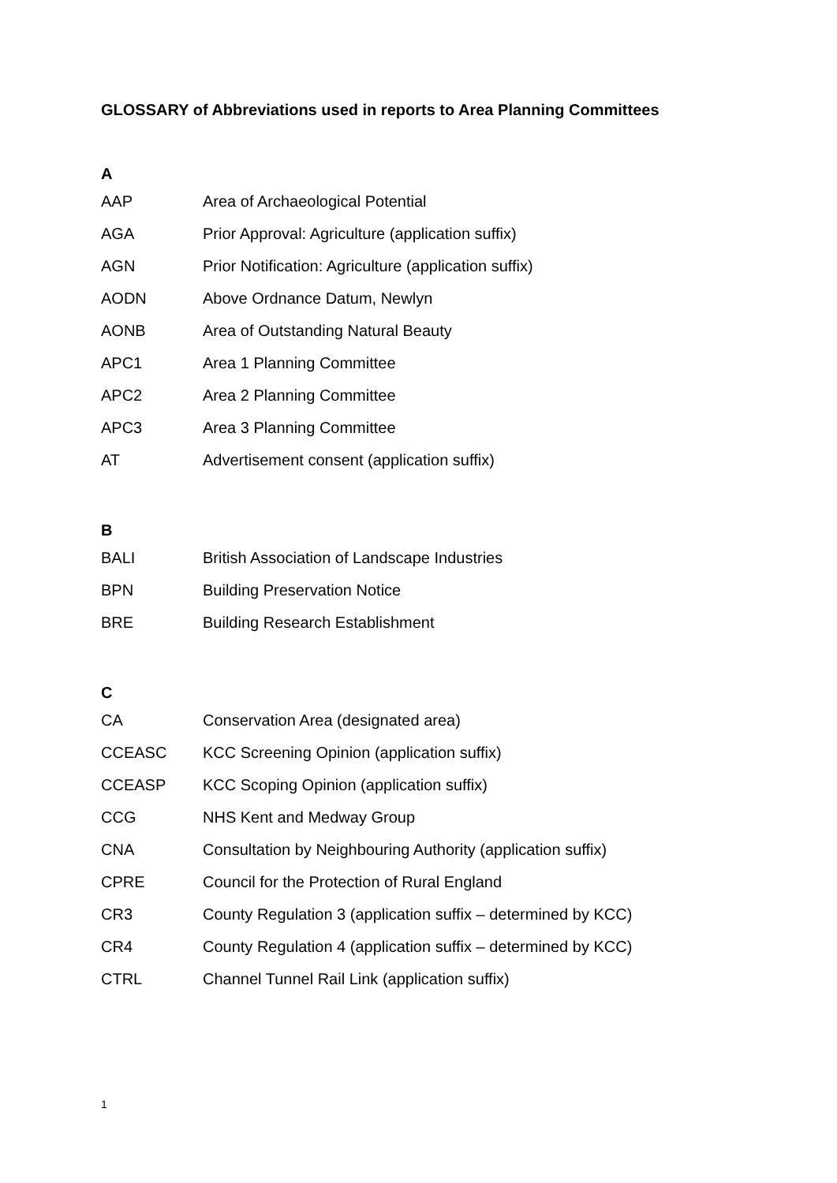GLOSSARY of Abbreviations used in reports to Area Planning Committees
A
| AAP | Area of Archaeological Potential |
| AGA | Prior Approval: Agriculture (application suffix) |
| AGN | Prior Notification: Agriculture (application suffix) |
| AODN | Above Ordnance Datum, Newlyn |
| AONB | Area of Outstanding Natural Beauty |
| APC1 | Area 1 Planning Committee |
| APC2 | Area 2 Planning Committee |
| APC3 | Area 3 Planning Committee |
| AT | Advertisement consent (application suffix) |
B
| BALI | British Association of Landscape Industries |
| BPN | Building Preservation Notice |
| BRE | Building Research Establishment |
C
| CA | Conservation Area (designated area) |
| CCEASC | KCC Screening Opinion (application suffix) |
| CCEASP | KCC Scoping Opinion (application suffix) |
| CCG | NHS Kent and Medway Group |
| CNA | Consultation by Neighbouring Authority (application suffix) |
| CPRE | Council for the Protection of Rural England |
| CR3 | County Regulation 3 (application suffix – determined by KCC) |
| CR4 | County Regulation 4 (application suffix – determined by KCC) |
| CTRL | Channel Tunnel Rail Link (application suffix) |
1